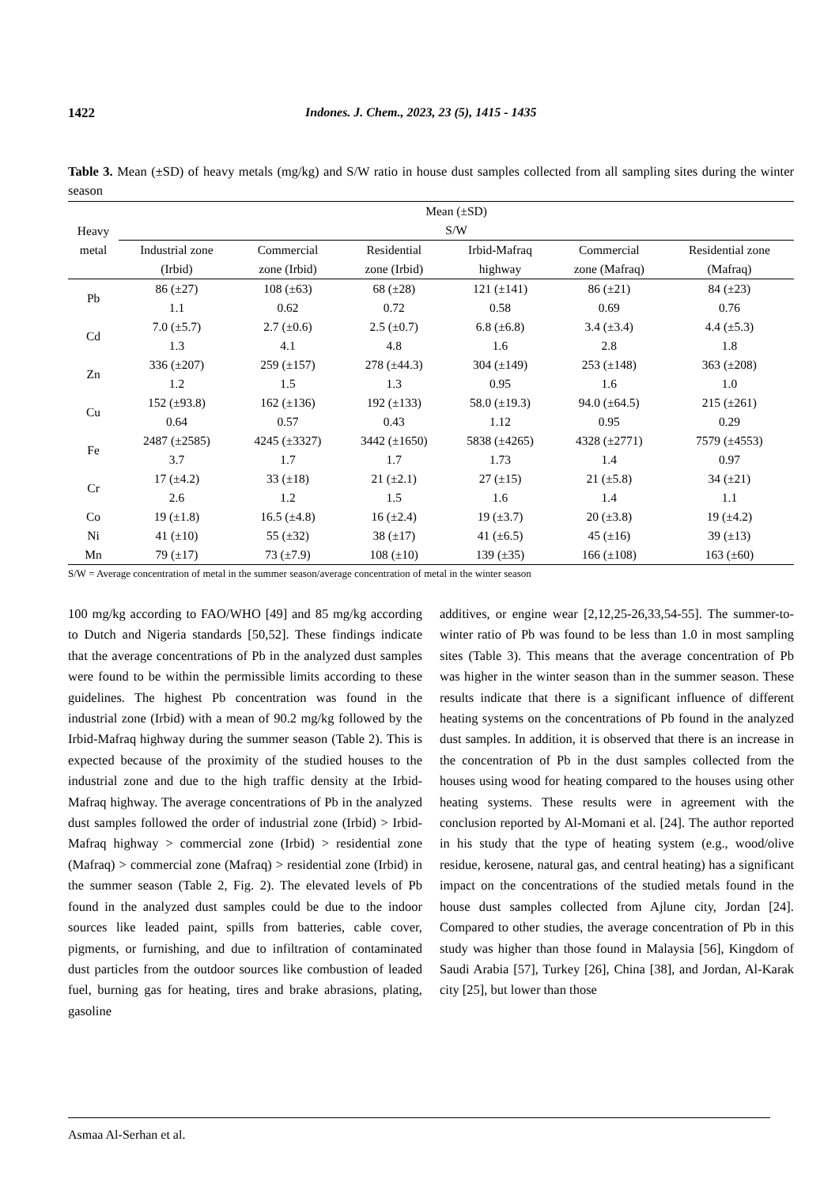1422 Indones. J. Chem., 2023, 23 (5), 1415 - 1435
Table 3. Mean (±SD) of heavy metals (mg/kg) and S/W ratio in house dust samples collected from all sampling sites during the winter season
| Heavy metal | Mean (±SD) S/W | | | | | |
| --- | --- | --- | --- | --- | --- | --- |
| | Industrial zone | Commercial | Residential | Irbid-Mafraq | Commercial | Residential zone |
| | (Irbid) | zone (Irbid) | zone (Irbid) | highway | zone (Mafraq) | (Mafraq) |
| Pb | 86 (±27) | 108 (±63) | 68 (±28) | 121 (±141) | 86 (±21) | 84 (±23) |
| | 1.1 | 0.62 | 0.72 | 0.58 | 0.69 | 0.76 |
| Cd | 7.0 (±5.7) | 2.7 (±0.6) | 2.5 (±0.7) | 6.8 (±6.8) | 3.4 (±3.4) | 4.4 (±5.3) |
| | 1.3 | 4.1 | 4.8 | 1.6 | 2.8 | 1.8 |
| Zn | 336 (±207) | 259 (±157) | 278 (±44.3) | 304 (±149) | 253 (±148) | 363 (±208) |
| | 1.2 | 1.5 | 1.3 | 0.95 | 1.6 | 1.0 |
| Cu | 152 (±93.8) | 162 (±136) | 192 (±133) | 58.0 (±19.3) | 94.0 (±64.5) | 215 (±261) |
| | 0.64 | 0.57 | 0.43 | 1.12 | 0.95 | 0.29 |
| Fe | 2487 (±2585) | 4245 (±3327) | 3442 (±1650) | 5838 (±4265) | 4328 (±2771) | 7579 (±4553) |
| | 3.7 | 1.7 | 1.7 | 1.73 | 1.4 | 0.97 |
| Cr | 17 (±4.2) | 33 (±18) | 21 (±2.1) | 27 (±15) | 21 (±5.8) | 34 (±21) |
| | 2.6 | 1.2 | 1.5 | 1.6 | 1.4 | 1.1 |
| Co | 19 (±1.8) | 16.5 (±4.8) | 16 (±2.4) | 19 (±3.7) | 20 (±3.8) | 19 (±4.2) |
| Ni | 41 (±10) | 55 (±32) | 38 (±17) | 41 (±6.5) | 45 (±16) | 39 (±13) |
| Mn | 79 (±17) | 73 (±7.9) | 108 (±10) | 139 (±35) | 166 (±108) | 163 (±60) |
S/W = Average concentration of metal in the summer season/average concentration of metal in the winter season
100 mg/kg according to FAO/WHO [49] and 85 mg/kg according to Dutch and Nigeria standards [50,52]. These findings indicate that the average concentrations of Pb in the analyzed dust samples were found to be within the permissible limits according to these guidelines. The highest Pb concentration was found in the industrial zone (Irbid) with a mean of 90.2 mg/kg followed by the Irbid-Mafraq highway during the summer season (Table 2). This is expected because of the proximity of the studied houses to the industrial zone and due to the high traffic density at the Irbid-Mafraq highway. The average concentrations of Pb in the analyzed dust samples followed the order of industrial zone (Irbid) > Irbid-Mafraq highway > commercial zone (Irbid) > residential zone (Mafraq) > commercial zone (Mafraq) > residential zone (Irbid) in the summer season (Table 2, Fig. 2). The elevated levels of Pb found in the analyzed dust samples could be due to the indoor sources like leaded paint, spills from batteries, cable cover, pigments, or furnishing, and due to infiltration of contaminated dust particles from the outdoor sources like combustion of leaded fuel, burning gas for heating, tires and brake abrasions, plating, gasoline
additives, or engine wear [2,12,25-26,33,54-55]. The summer-to-winter ratio of Pb was found to be less than 1.0 in most sampling sites (Table 3). This means that the average concentration of Pb was higher in the winter season than in the summer season. These results indicate that there is a significant influence of different heating systems on the concentrations of Pb found in the analyzed dust samples. In addition, it is observed that there is an increase in the concentration of Pb in the dust samples collected from the houses using wood for heating compared to the houses using other heating systems. These results were in agreement with the conclusion reported by Al-Momani et al. [24]. The author reported in his study that the type of heating system (e.g., wood/olive residue, kerosene, natural gas, and central heating) has a significant impact on the concentrations of the studied metals found in the house dust samples collected from Ajlune city, Jordan [24]. Compared to other studies, the average concentration of Pb in this study was higher than those found in Malaysia [56], Kingdom of Saudi Arabia [57], Turkey [26], China [38], and Jordan, Al-Karak city [25], but lower than those
Asmaa Al-Serhan et al.